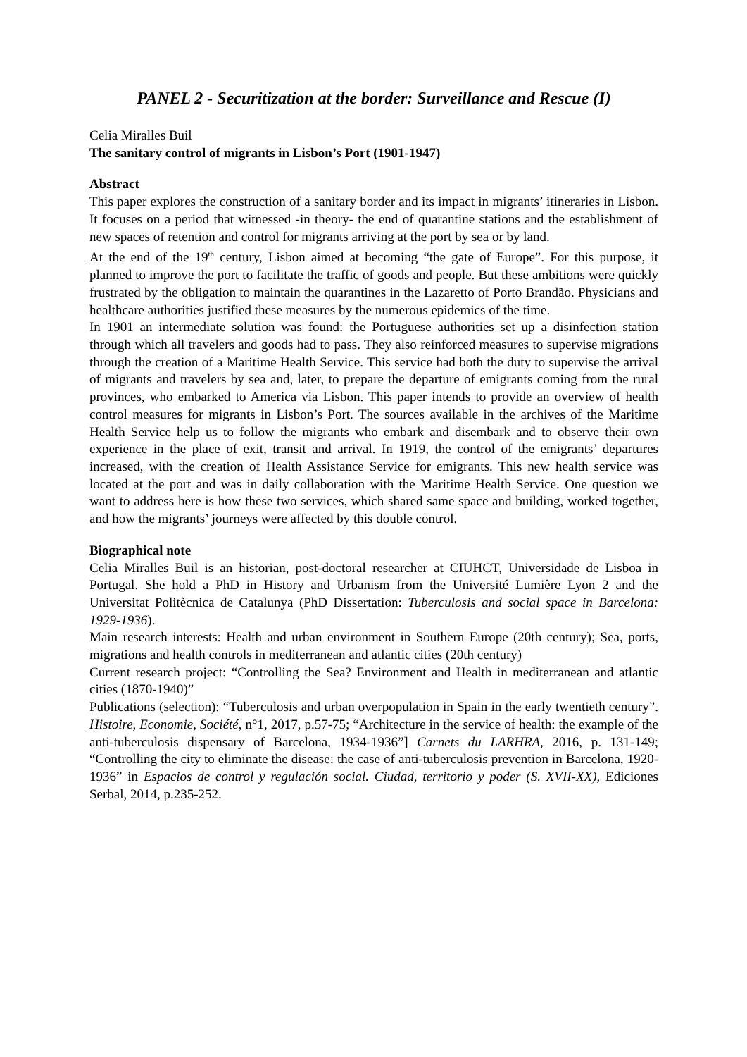PANEL 2 - Securitization at the border: Surveillance and Rescue (I)
Celia Miralles Buil
The sanitary control of migrants in Lisbon’s Port (1901-1947)
Abstract
This paper explores the construction of a sanitary border and its impact in migrants’ itineraries in Lisbon. It focuses on a period that witnessed -in theory- the end of quarantine stations and the establishment of new spaces of retention and control for migrants arriving at the port by sea or by land.
At the end of the 19<sup>th</sup> century, Lisbon aimed at becoming “the gate of Europe”. For this purpose, it planned to improve the port to facilitate the traffic of goods and people. But these ambitions were quickly frustrated by the obligation to maintain the quarantines in the Lazaretto of Porto Brandão. Physicians and healthcare authorities justified these measures by the numerous epidemics of the time.
In 1901 an intermediate solution was found: the Portuguese authorities set up a disinfection station through which all travelers and goods had to pass. They also reinforced measures to supervise migrations through the creation of a Maritime Health Service. This service had both the duty to supervise the arrival of migrants and travelers by sea and, later, to prepare the departure of emigrants coming from the rural provinces, who embarked to America via Lisbon. This paper intends to provide an overview of health control measures for migrants in Lisbon’s Port. The sources available in the archives of the Maritime Health Service help us to follow the migrants who embark and disembark and to observe their own experience in the place of exit, transit and arrival. In 1919, the control of the emigrants’ departures increased, with the creation of Health Assistance Service for emigrants. This new health service was located at the port and was in daily collaboration with the Maritime Health Service. One question we want to address here is how these two services, which shared same space and building, worked together, and how the migrants’ journeys were affected by this double control.
Biographical note
Celia Miralles Buil is an historian, post-doctoral researcher at CIUHCT, Universidade de Lisboa in Portugal. She hold a PhD in History and Urbanism from the Université Lumière Lyon 2 and the Universitat Politècnica de Catalunya (PhD Dissertation: Tuberculosis and social space in Barcelona: 1929-1936).
Main research interests: Health and urban environment in Southern Europe (20th century); Sea, ports, migrations and health controls in mediterranean and atlantic cities (20th century)
Current research project: “Controlling the Sea? Environment and Health in mediterranean and atlantic cities (1870-1940)”
Publications (selection): “Tuberculosis and urban overpopulation in Spain in the early twentieth century”. Histoire, Economie, Société, n°1, 2017, p.57-75; “Architecture in the service of health: the example of the anti-tuberculosis dispensary of Barcelona, 1934-1936”] Carnets du LARHRA, 2016, p. 131-149; “Controlling the city to eliminate the disease: the case of anti-tuberculosis prevention in Barcelona, 1920-1936” in Espacios de control y regulación social. Ciudad, territorio y poder (S. XVII-XX), Ediciones Serbal, 2014, p.235-252.